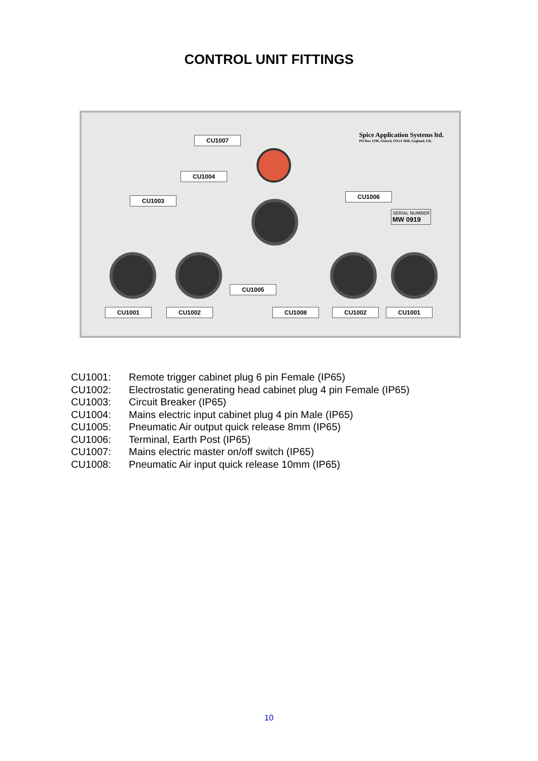CONTROL UNIT FITTINGS
Spice Application Systems ltd.
PO Box 1190, Oxford, OX14 3DB, England, UK.
CU1007
CU1004
CU1003
CU1006
CU1005
CU1001 CU1002 CU1008 CU1002 CU1001
SERIAL NUMBER
MW 0919
CU1001: Remote trigger cabinet plug 6 pin Female (IP65)
CU1002: Electrostatic generating head cabinet plug 4 pin Female (IP65)
CU1003: Circuit Breaker (IP65)
CU1004: Mains electric input cabinet plug 4 pin Male (IP65)
CU1005: Pneumatic Air output quick release 8mm (IP65)
CU1006: Terminal, Earth Post (IP65)
CU1007: Mains electric master on/off switch (IP65)
CU1008: Pneumatic Air input quick release 10mm (IP65)
10